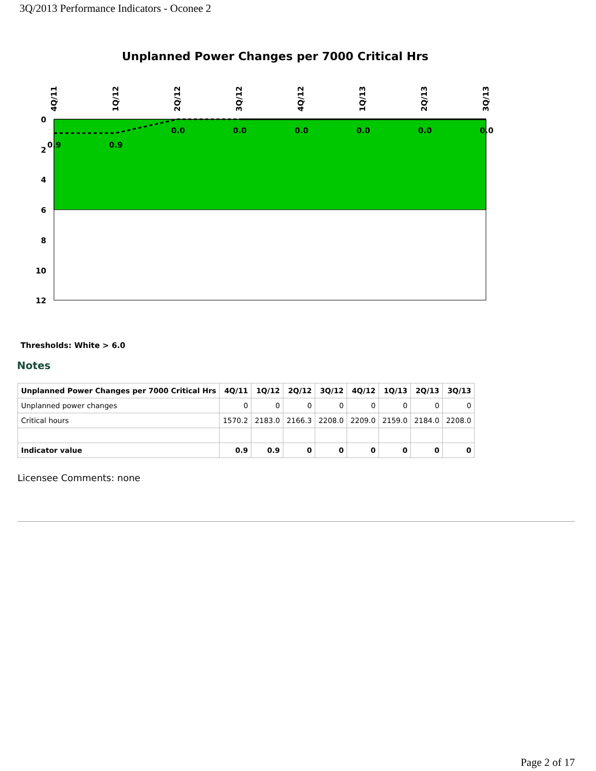3Q/2013 Performance Indicators - Oconee 2
Unplanned Power Changes per 7000 Critical Hrs
0
2
4
6
8
10
12
4Q/11
1Q/12
2Q/12
3Q/12
4Q/12
1Q/13
2Q/13
3Q/13
0.9
0.9
0.0
0.0
0.0
0.0
0.0
0.0
Thresholds: White > 6.0
Notes
| Unplanned Power Changes per 7000 Critical Hrs | 4Q/11 | 1Q/12 | 2Q/12 | 3Q/12 | 4Q/12 | 1Q/13 | 2Q/13 | 3Q/13 |
| --- | --- | --- | --- | --- | --- | --- | --- | --- |
| Unplanned power changes | 0 | 0 | 0 | 0 | 0 | 0 | 0 | 0 |
| Critical hours | 1570.2 | 2183.0 | 2166.3 | 2208.0 | 2209.0 | 2159.0 | 2184.0 | 2208.0 |
| Indicator value | 0.9 | 0.9 | 0 | 0 | 0 | 0 | 0 | 0 |
Licensee Comments: none
Page 2 of 17